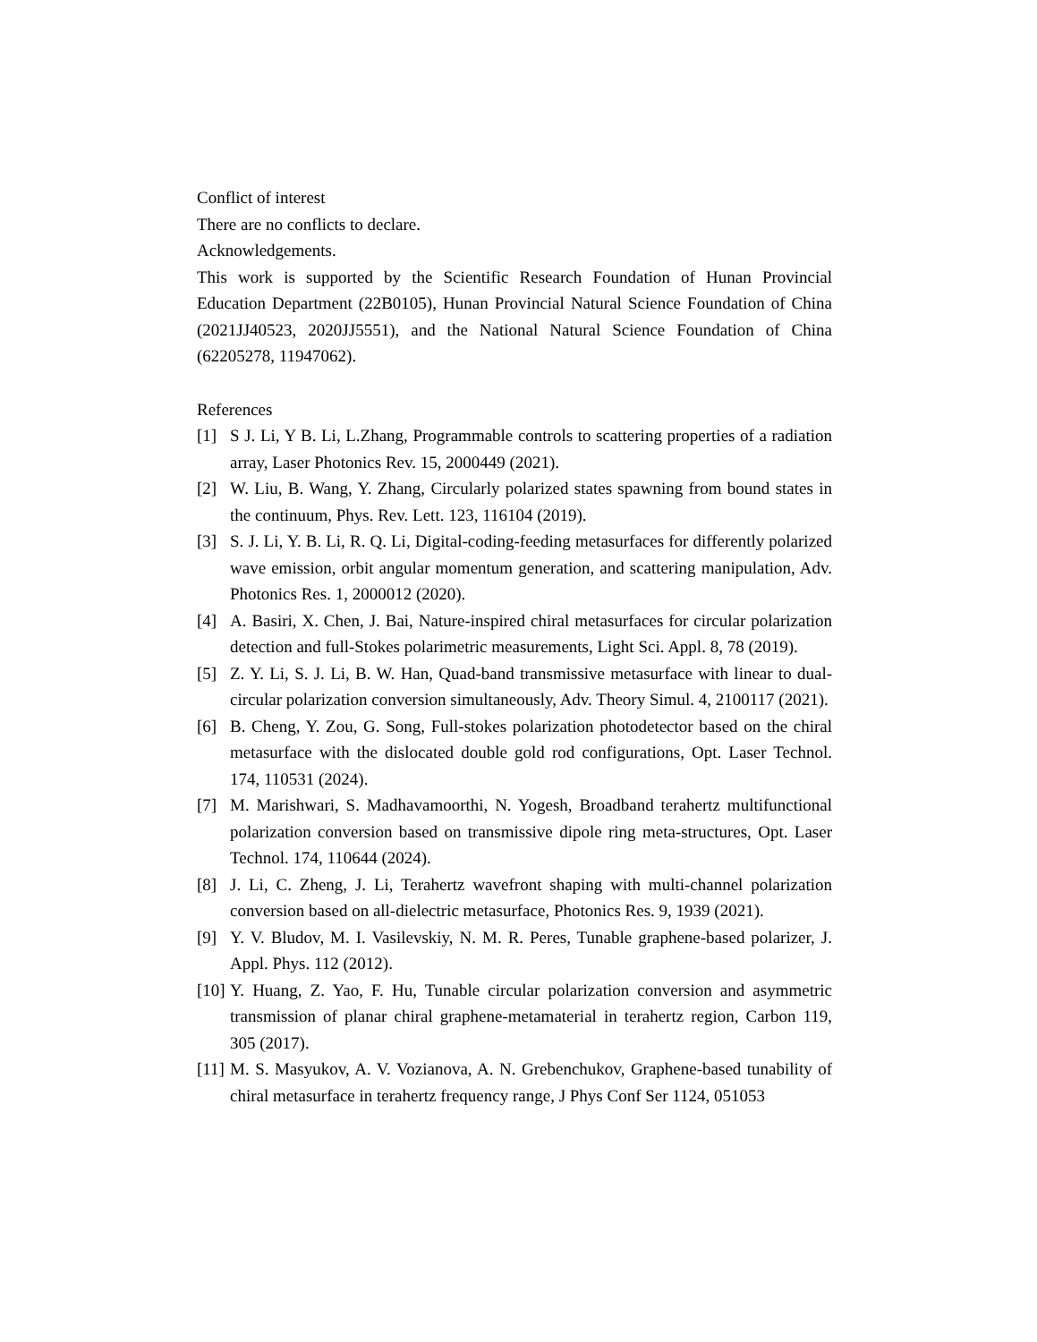Conflict of interest
There are no conflicts to declare.
Acknowledgements.
This work is supported by the Scientific Research Foundation of Hunan Provincial Education Department (22B0105), Hunan Provincial Natural Science Foundation of China (2021JJ40523, 2020JJ5551), and the National Natural Science Foundation of China (62205278, 11947062).
References
[1] S J. Li, Y B. Li, L.Zhang, Programmable controls to scattering properties of a radiation array, Laser Photonics Rev. 15, 2000449 (2021).
[2] W. Liu, B. Wang, Y. Zhang, Circularly polarized states spawning from bound states in the continuum, Phys. Rev. Lett. 123, 116104 (2019).
[3] S. J. Li, Y. B. Li, R. Q. Li, Digital-coding-feeding metasurfaces for differently polarized wave emission, orbit angular momentum generation, and scattering manipulation, Adv. Photonics Res. 1, 2000012 (2020).
[4] A. Basiri, X. Chen, J. Bai, Nature-inspired chiral metasurfaces for circular polarization detection and full-Stokes polarimetric measurements, Light Sci. Appl. 8, 78 (2019).
[5] Z. Y. Li, S. J. Li, B. W. Han, Quad-band transmissive metasurface with linear to dual-circular polarization conversion simultaneously, Adv. Theory Simul. 4, 2100117 (2021).
[6] B. Cheng, Y. Zou, G. Song, Full-stokes polarization photodetector based on the chiral metasurface with the dislocated double gold rod configurations, Opt. Laser Technol. 174, 110531 (2024).
[7] M. Marishwari, S. Madhavamoorthi, N. Yogesh, Broadband terahertz multifunctional polarization conversion based on transmissive dipole ring meta-structures, Opt. Laser Technol. 174, 110644 (2024).
[8] J. Li, C. Zheng, J. Li, Terahertz wavefront shaping with multi-channel polarization conversion based on all-dielectric metasurface, Photonics Res. 9, 1939 (2021).
[9] Y. V. Bludov, M. I. Vasilevskiy, N. M. R. Peres, Tunable graphene-based polarizer, J. Appl. Phys. 112 (2012).
[10]
Y. Huang, Z. Yao, F. Hu, Tunable circular polarization conversion and asymmetric transmission of planar chiral graphene-metamaterial in terahertz region, Carbon 119, 305 (2017).
[11]
M. S. Masyukov, A. V. Vozianova, A. N. Grebenchukov, Graphene-based tunability of chiral metasurface in terahertz frequency range, J Phys Conf Ser 1124, 051053